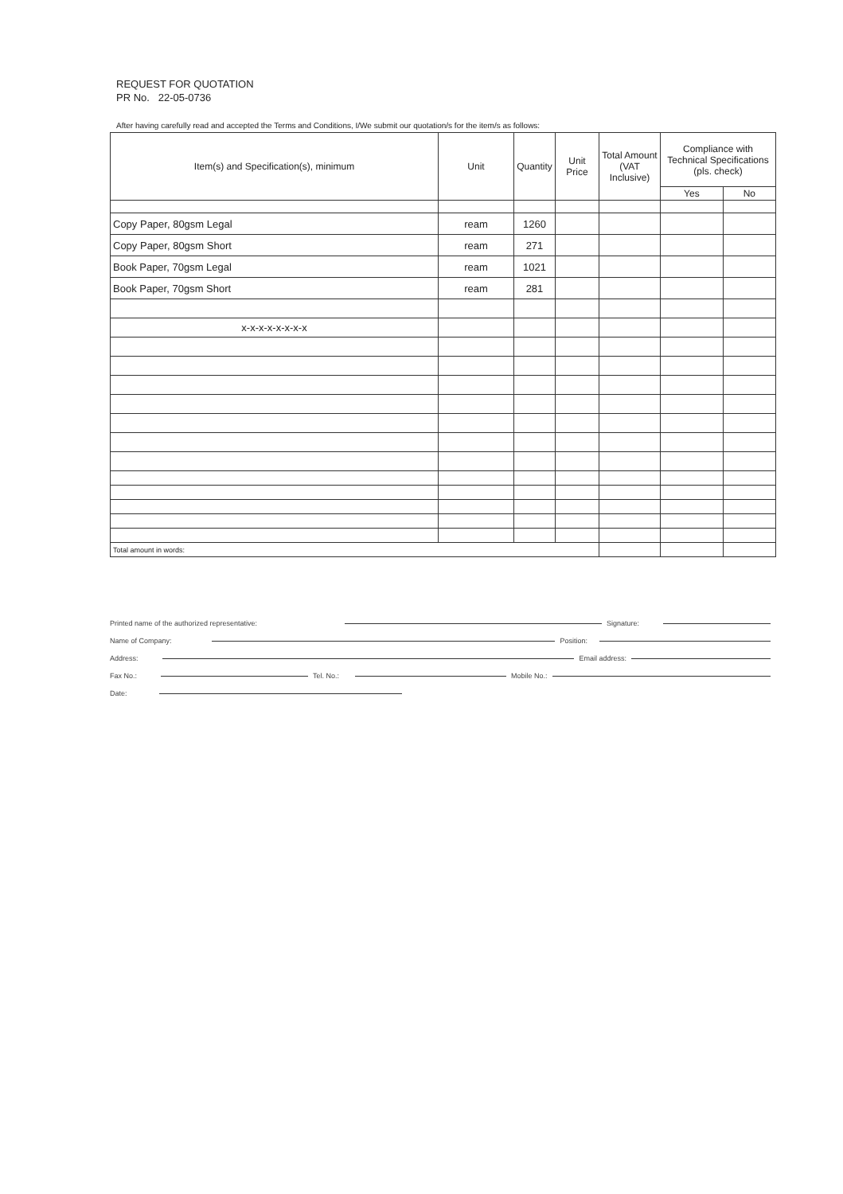REQUEST FOR QUOTATION
PR No. 22-05-0736
After having carefully read and accepted the Terms and Conditions, I/We submit our quotation/s for the item/s as follows:
| Item(s) and Specification(s), minimum | Unit | Quantity | Unit Price | Total Amount (VAT Inclusive) | Compliance with Technical Specifications (pls. check) | |
| --- | --- | --- | --- | --- | --- | --- |
| | | | | | Yes | No |
| Copy Paper, 80gsm Legal | ream | 1260 | | | | |
| Copy Paper, 80gsm Short | ream | 271 | | | | |
| Book Paper, 70gsm Legal | ream | 1021 | | | | |
| Book Paper, 70gsm Short | ream | 281 | | | | |
| x-x-x-x-x-x-x-x | | | | | | |
| Total amount in words: | | | | | | |
Printed name of the authorized representative: Signature:
Name of Company: Position:
Address: Email address:
Fax No.: Tel. No.: Mobile No.:
Date: